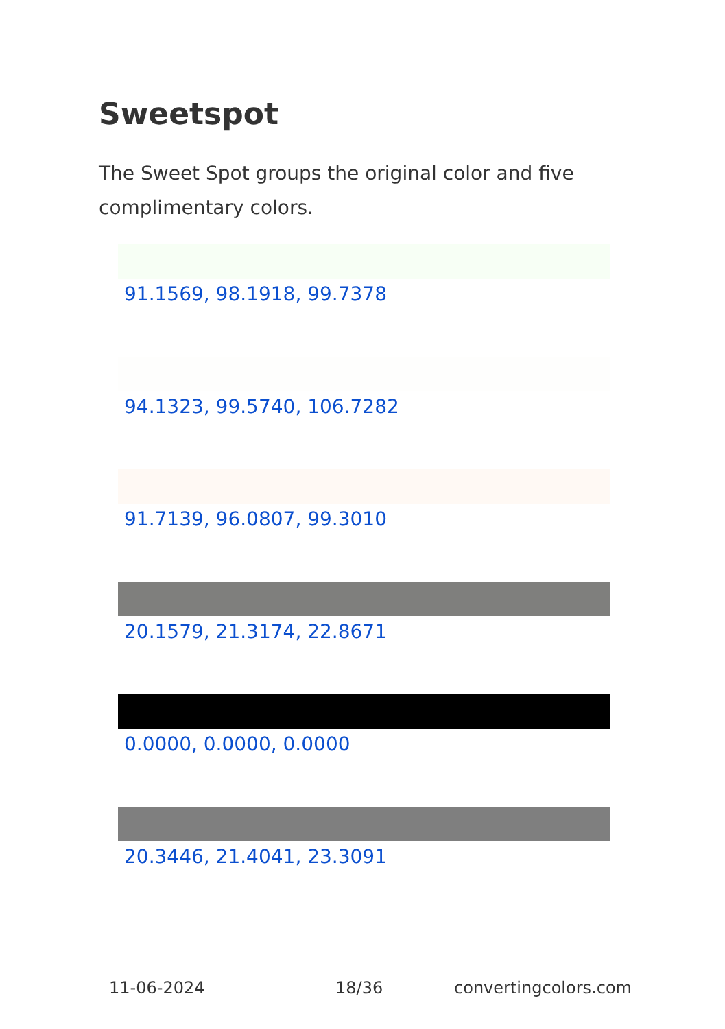Sweetspot
The Sweet Spot groups the original color and five complimentary colors.
91.1569, 98.1918, 99.7378
94.1323, 99.5740, 106.7282
91.7139, 96.0807, 99.3010
20.1579, 21.3174, 22.8671
0.0000, 0.0000, 0.0000
20.3446, 21.4041, 23.3091
11-06-2024 18/36 convertingcolors.com